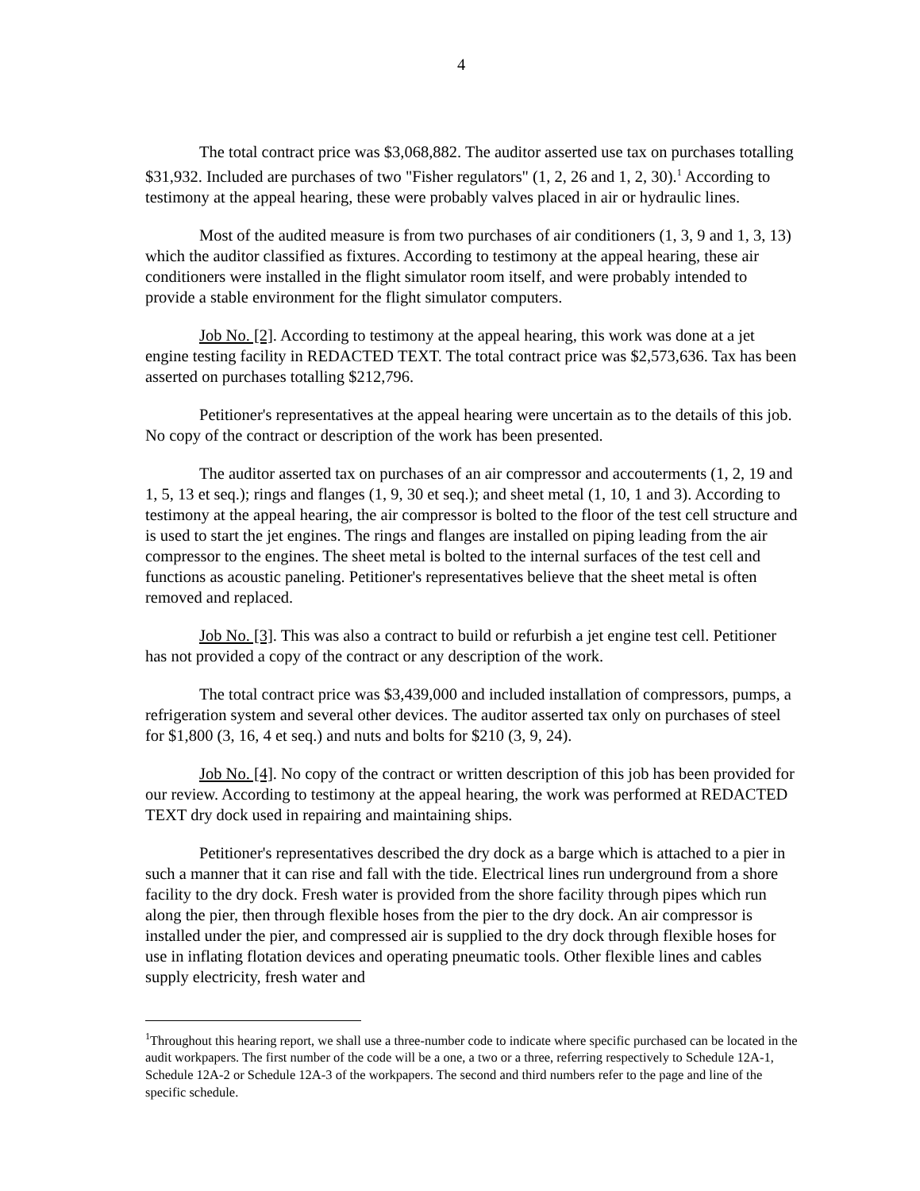4
The total contract price was $3,068,882. The auditor asserted use tax on purchases totalling $31,932. Included are purchases of two "Fisher regulators" (1, 2, 26 and 1, 2, 30).<sup>1</sup> According to testimony at the appeal hearing, these were probably valves placed in air or hydraulic lines.
Most of the audited measure is from two purchases of air conditioners (1, 3, 9 and 1, 3, 13) which the auditor classified as fixtures. According to testimony at the appeal hearing, these air conditioners were installed in the flight simulator room itself, and were probably intended to provide a stable environment for the flight simulator computers.
Job No. [2]. According to testimony at the appeal hearing, this work was done at a jet engine testing facility in REDACTED TEXT. The total contract price was $2,573,636. Tax has been asserted on purchases totalling $212,796.
Petitioner's representatives at the appeal hearing were uncertain as to the details of this job. No copy of the contract or description of the work has been presented.
The auditor asserted tax on purchases of an air compressor and accouterments (1, 2, 19 and 1, 5, 13 et seq.); rings and flanges (1, 9, 30 et seq.); and sheet metal (1, 10, 1 and 3). According to testimony at the appeal hearing, the air compressor is bolted to the floor of the test cell structure and is used to start the jet engines. The rings and flanges are installed on piping leading from the air compressor to the engines. The sheet metal is bolted to the internal surfaces of the test cell and functions as acoustic paneling. Petitioner's representatives believe that the sheet metal is often removed and replaced.
Job No. [3]. This was also a contract to build or refurbish a jet engine test cell. Petitioner has not provided a copy of the contract or any description of the work.
The total contract price was $3,439,000 and included installation of compressors, pumps, a refrigeration system and several other devices. The auditor asserted tax only on purchases of steel for $1,800 (3, 16, 4 et seq.) and nuts and bolts for $210 (3, 9, 24).
Job No. [4]. No copy of the contract or written description of this job has been provided for our review. According to testimony at the appeal hearing, the work was performed at REDACTED TEXT dry dock used in repairing and maintaining ships.
Petitioner's representatives described the dry dock as a barge which is attached to a pier in such a manner that it can rise and fall with the tide. Electrical lines run underground from a shore facility to the dry dock. Fresh water is provided from the shore facility through pipes which run along the pier, then through flexible hoses from the pier to the dry dock. An air compressor is installed under the pier, and compressed air is supplied to the dry dock through flexible hoses for use in inflating flotation devices and operating pneumatic tools. Other flexible lines and cables supply electricity, fresh water and
<sup>1</sup> Throughout this hearing report, we shall use a three-number code to indicate where specific purchased can be located in the audit workpapers. The first number of the code will be a one, a two or a three, referring respectively to Schedule 12A-1, Schedule 12A-2 or Schedule 12A-3 of the workpapers. The second and third numbers refer to the page and line of the specific schedule.